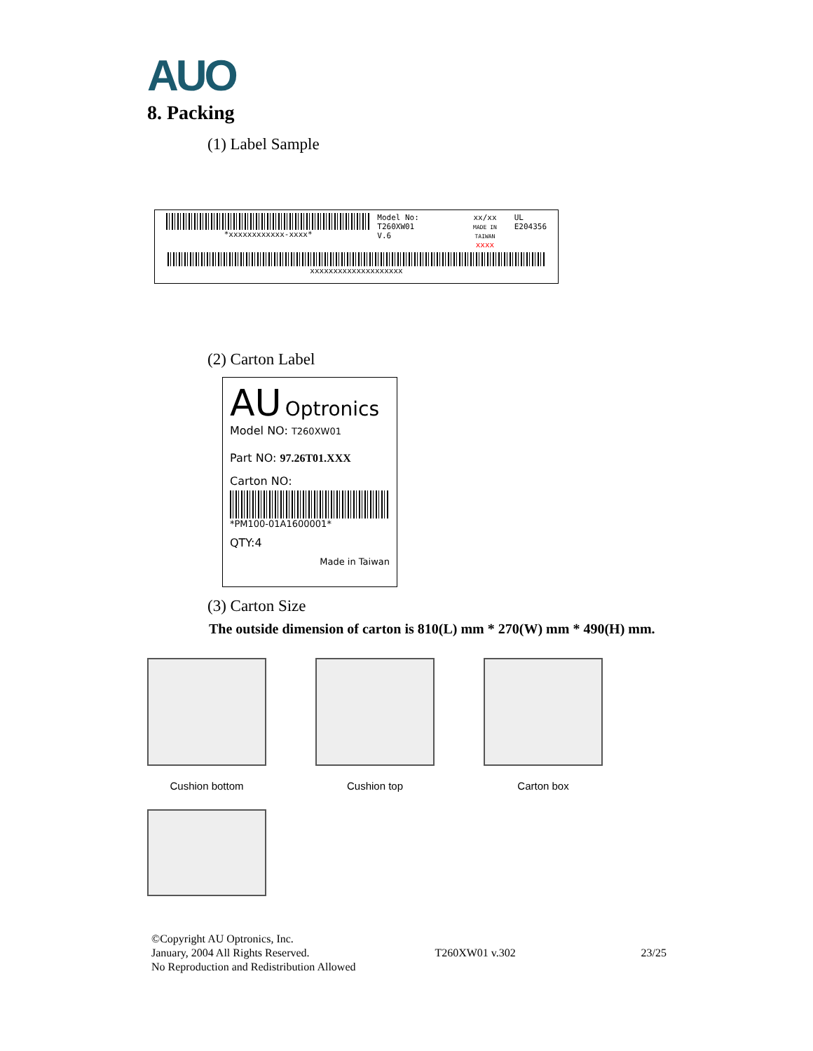AUO
8. Packing
(1) Label Sample
*xxxxxxxxxxxx-xxxx* Model No: T260XW01
V.6
xx/xx
MADE IN TAIWAN
xxxx
UL
E204356
xxxxxxxxxxxxxxxxxxxx
(2) Carton Label
AU Optronics
Model NO: T260XW01
Part NO: 97.26T01.XXX
Carton NO:
*PM100-01A1600001*
QTY:4
Made in Taiwan
(3) Carton Size
The outside dimension of carton is 810(L) mm * 270(W) mm * 490(H) mm.
Cushion bottom Cushion top Carton box
©Copyright AU Optronics, Inc.
January, 2004 All Rights Reserved. T260XW01 v.302 23/25
No Reproduction and Redistribution Allowed